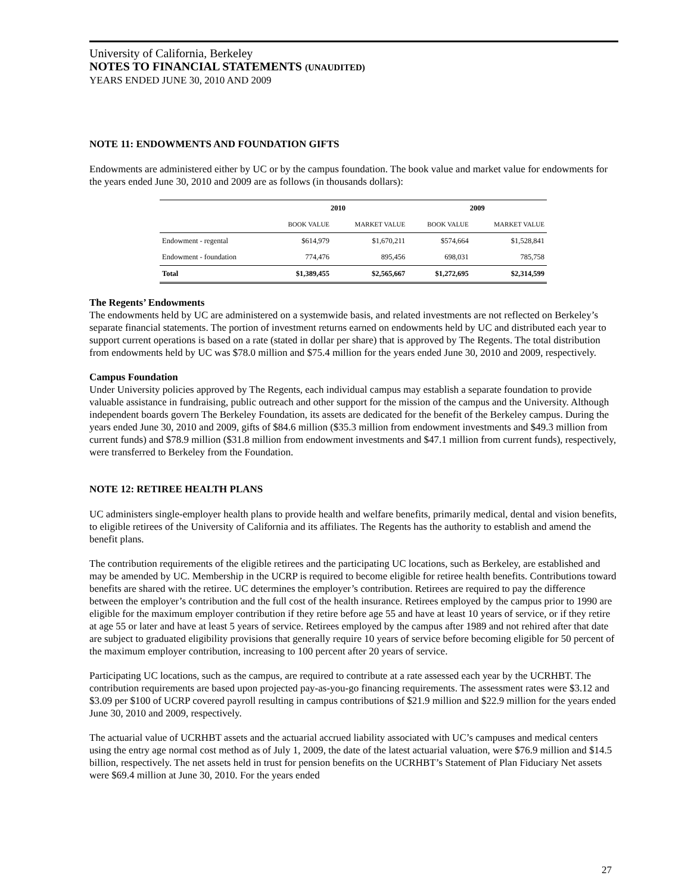University of California, Berkeley
NOTES TO FINANCIAL STATEMENTS (UNAUDITED)
YEARS ENDED JUNE 30, 2010 AND 2009
NOTE 11: ENDOWMENTS AND FOUNDATION GIFTS
Endowments are administered either by UC or by the campus foundation. The book value and market value for endowments for the years ended June 30, 2010 and 2009 are as follows (in thousands dollars):
| | 2010 | | 2009 | |
| --- | --- | --- | --- | --- |
| | BOOK VALUE | MARKET VALUE | BOOK VALUE | MARKET VALUE |
| Endowment - regental | $614,979 | $1,670,211 | $574,664 | $1,528,841 |
| Endowment - foundation | 774,476 | 895,456 | 698,031 | 785,758 |
| Total | $1,389,455 | $2,565,667 | $1,272,695 | $2,314,599 |
The Regents’ Endowments
The endowments held by UC are administered on a systemwide basis, and related investments are not reflected on Berkeley’s separate financial statements. The portion of investment returns earned on endowments held by UC and distributed each year to support current operations is based on a rate (stated in dollar per share) that is approved by The Regents. The total distribution from endowments held by UC was $78.0 million and $75.4 million for the years ended June 30, 2010 and 2009, respectively.
Campus Foundation
Under University policies approved by The Regents, each individual campus may establish a separate foundation to provide valuable assistance in fundraising, public outreach and other support for the mission of the campus and the University. Although independent boards govern The Berkeley Foundation, its assets are dedicated for the benefit of the Berkeley campus. During the years ended June 30, 2010 and 2009, gifts of $84.6 million ($35.3 million from endowment investments and $49.3 million from current funds) and $78.9 million ($31.8 million from endowment investments and $47.1 million from current funds), respectively, were transferred to Berkeley from the Foundation.
NOTE 12: RETIREE HEALTH PLANS
UC administers single-employer health plans to provide health and welfare benefits, primarily medical, dental and vision benefits, to eligible retirees of the University of California and its affiliates. The Regents has the authority to establish and amend the benefit plans.
The contribution requirements of the eligible retirees and the participating UC locations, such as Berkeley, are established and may be amended by UC. Membership in the UCRP is required to become eligible for retiree health benefits. Contributions toward benefits are shared with the retiree. UC determines the employer’s contribution. Retirees are required to pay the difference between the employer’s contribution and the full cost of the health insurance. Retirees employed by the campus prior to 1990 are eligible for the maximum employer contribution if they retire before age 55 and have at least 10 years of service, or if they retire at age 55 or later and have at least 5 years of service. Retirees employed by the campus after 1989 and not rehired after that date are subject to graduated eligibility provisions that generally require 10 years of service before becoming eligible for 50 percent of the maximum employer contribution, increasing to 100 percent after 20 years of service.
Participating UC locations, such as the campus, are required to contribute at a rate assessed each year by the UCRHBT. The contribution requirements are based upon projected pay-as-you-go financing requirements. The assessment rates were $3.12 and $3.09 per $100 of UCRP covered payroll resulting in campus contributions of $21.9 million and $22.9 million for the years ended June 30, 2010 and 2009, respectively.
The actuarial value of UCRHBT assets and the actuarial accrued liability associated with UC’s campuses and medical centers using the entry age normal cost method as of July 1, 2009, the date of the latest actuarial valuation, were $76.9 million and $14.5 billion, respectively. The net assets held in trust for pension benefits on the UCRHBT’s Statement of Plan Fiduciary Net assets were $69.4 million at June 30, 2010. For the years ended
27